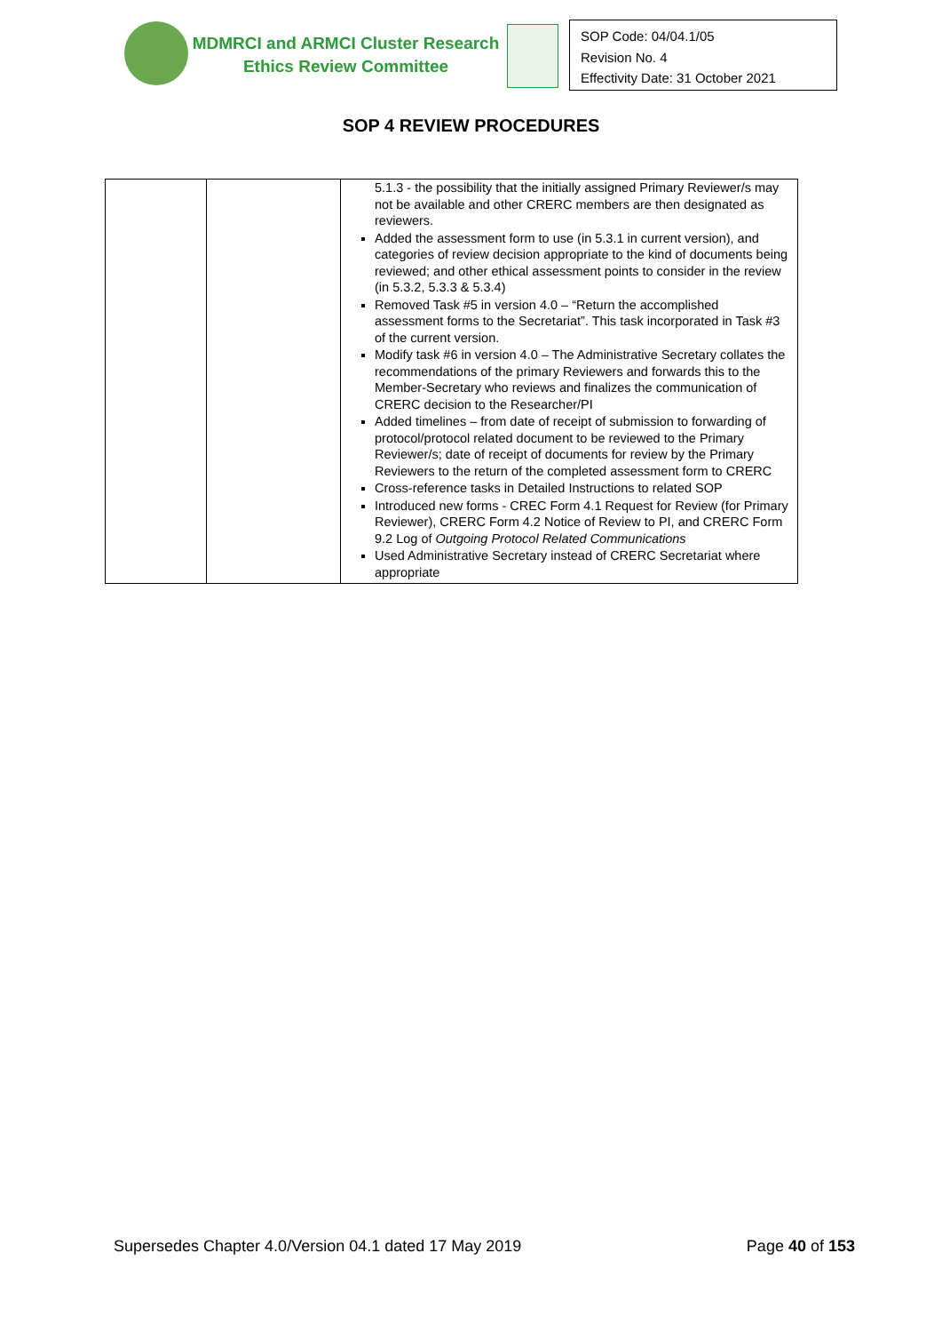MDMRCI and ARMCI Cluster Research
Ethics Review Committee
SOP Code: 04/04.1/05
Revision No. 4
Effectivity Date: 31 October 2021
SOP 4 REVIEW PROCEDURES
| | | 5.1.3 - the possibility that the initially assigned Primary Reviewer/s may not be available and other CRERC members are then designated as reviewers. Added the assessment form to use (in 5.3.1 in current version), and categories of review decision appropriate to the kind of documents being reviewed; and other ethical assessment points to consider in the review (in 5.3.2, 5.3.3 & 5.3.4) Removed Task #5 in version 4.0 – “Return the accomplished assessment forms to the Secretariat”. This task incorporated in Task #3 of the current version. Modify task #6 in version 4.0 – The Administrative Secretary collates the recommendations of the primary Reviewers and forwards this to the Member-Secretary who reviews and finalizes the communication of CRERC decision to the Researcher/PI Added timelines – from date of receipt of submission to forwarding of protocol/protocol related document to be reviewed to the Primary Reviewer/s; date of receipt of documents for review by the Primary Reviewers to the return of the completed assessment form to CRERC Cross-reference tasks in Detailed Instructions to related SOP Introduced new forms - CREC Form 4.1 Request for Review (for Primary Reviewer), CRERC Form 4.2 Notice of Review to PI, and CRERC Form 9.2 Log of Outgoing Protocol Related Communications Used Administrative Secretary instead of CRERC Secretariat where appropriate |
Supersedes Chapter 4.0/Version 04.1 dated 17 May 2019 Page 40 of 153